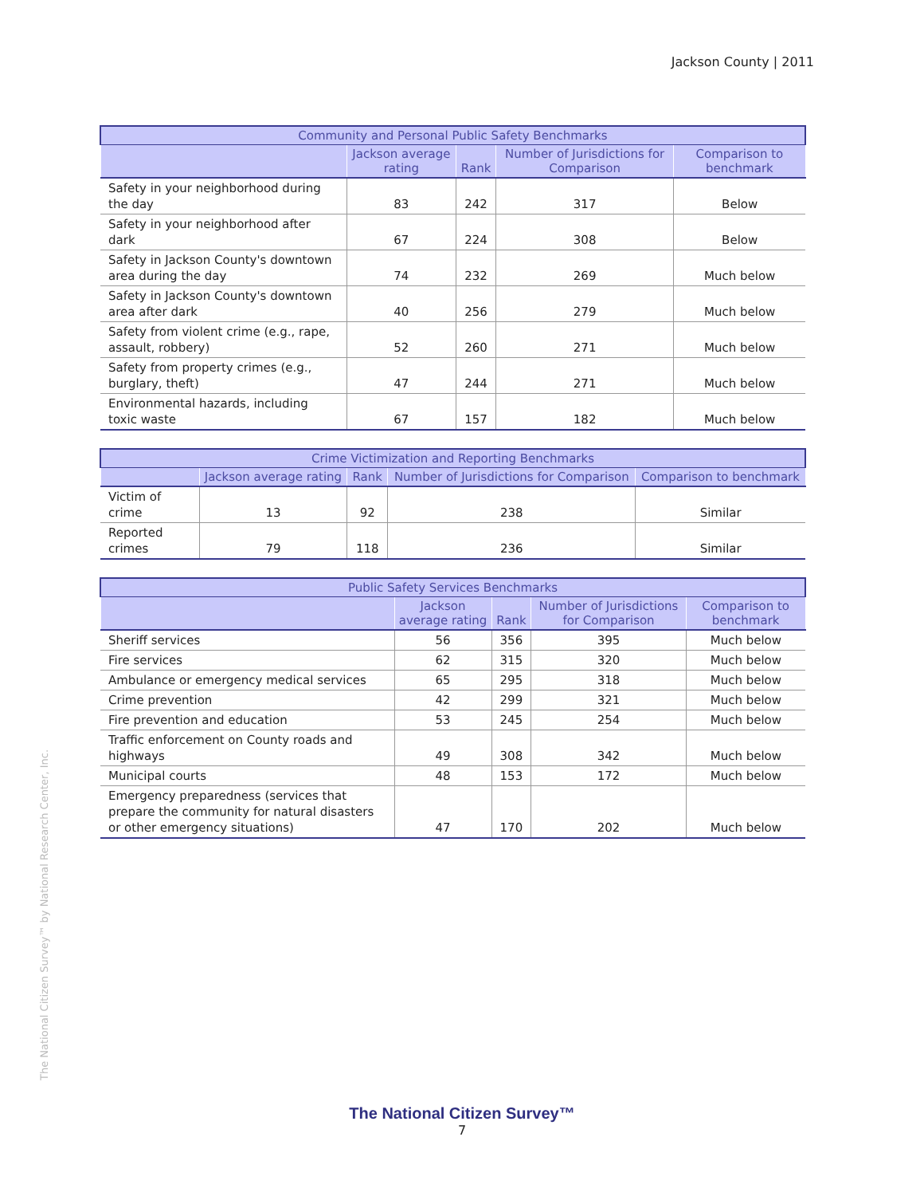Jackson County | 2011
| Community and Personal Public Safety Benchmarks | | | | |
| --- | --- | --- | --- | --- |
| | Jackson average rating | Rank | Number of Jurisdictions for Comparison | Comparison to benchmark |
| Safety in your neighborhood during the day | 83 | 242 | 317 | Below |
| Safety in your neighborhood after dark | 67 | 224 | 308 | Below |
| Safety in Jackson County's downtown area during the day | 74 | 232 | 269 | Much below |
| Safety in Jackson County's downtown area after dark | 40 | 256 | 279 | Much below |
| Safety from violent crime (e.g., rape, assault, robbery) | 52 | 260 | 271 | Much below |
| Safety from property crimes (e.g., burglary, theft) | 47 | 244 | 271 | Much below |
| Environmental hazards, including toxic waste | 67 | 157 | 182 | Much below |
| Crime Victimization and Reporting Benchmarks | | | | |
| --- | --- | --- | --- | --- |
| | Jackson average rating | Rank | Number of Jurisdictions for Comparison | Comparison to benchmark |
| Victim of crime | 13 | 92 | 238 | Similar |
| Reported crimes | 79 | 118 | 236 | Similar |
| Public Safety Services Benchmarks | | | | |
| --- | --- | --- | --- | --- |
| | Jackson average rating | Rank | Number of Jurisdictions for Comparison | Comparison to benchmark |
| Sheriff services | 56 | 356 | 395 | Much below |
| Fire services | 62 | 315 | 320 | Much below |
| Ambulance or emergency medical services | 65 | 295 | 318 | Much below |
| Crime prevention | 42 | 299 | 321 | Much below |
| Fire prevention and education | 53 | 245 | 254 | Much below |
| Traffic enforcement on County roads and highways | 49 | 308 | 342 | Much below |
| Municipal courts | 48 | 153 | 172 | Much below |
| Emergency preparedness (services that prepare the community for natural disasters or other emergency situations) | 47 | 170 | 202 | Much below |
The National Citizen Survey™ by National Research Center, Inc.
The National Citizen Survey™
7